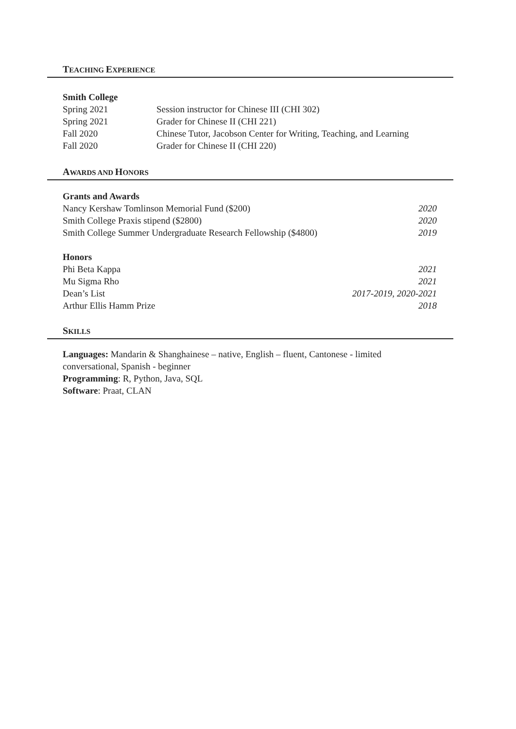TEACHING EXPERIENCE
Smith College
Spring 2021 Session instructor for Chinese III (CHI 302)
Spring 2021 Grader for Chinese II (CHI 221)
Fall 2020 Chinese Tutor, Jacobson Center for Writing, Teaching, and Learning
Fall 2020 Grader for Chinese II (CHI 220)
AWARDS AND HONORS
Grants and Awards
Nancy Kershaw Tomlinson Memorial Fund ($200) 2020
Smith College Praxis stipend ($2800) 2020
Smith College Summer Undergraduate Research Fellowship ($4800) 2019
Honors
Phi Beta Kappa 2021
Mu Sigma Rho 2021
Dean’s List 2017-2019, 2020-2021
Arthur Ellis Hamm Prize 2018
SKILLS
Languages: Mandarin & Shanghainese – native, English – fluent, Cantonese - limited conversational, Spanish - beginner
Programming: R, Python, Java, SQL
Software: Praat, CLAN